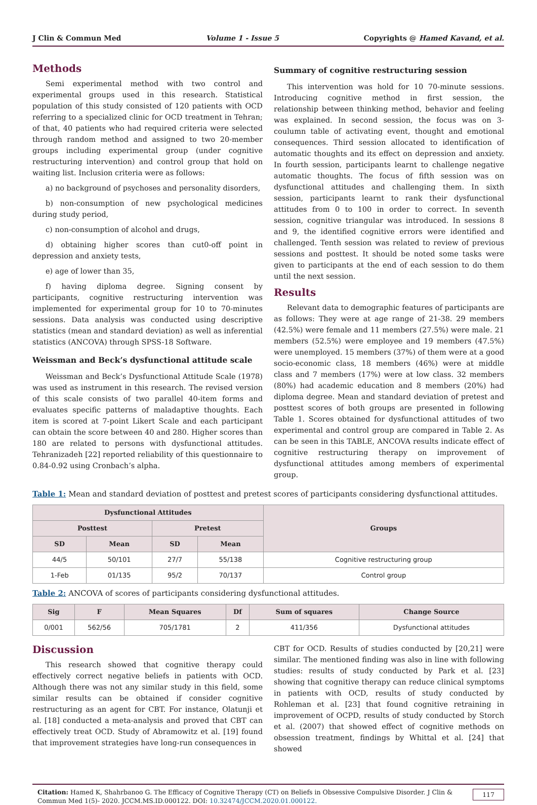J Clin & Commun Med Volume 1 - Issue 5 Copyrights @ Hamed Kavand, et al.
Methods
Semi experimental method with two control and experimental groups used in this research. Statistical population of this study consisted of 120 patients with OCD referring to a specialized clinic for OCD treatment in Tehran; of that, 40 patients who had required criteria were selected through random method and assigned to two 20-member groups including experimental group (under cognitive restructuring intervention) and control group that hold on waiting list. Inclusion criteria were as follows:
a) no background of psychoses and personality disorders,
b) non-consumption of new psychological medicines during study period,
c) non-consumption of alcohol and drugs,
d) obtaining higher scores than cut0-off point in depression and anxiety tests,
e) age of lower than 35,
f) having diploma degree. Signing consent by participants, cognitive restructuring intervention was implemented for experimental group for 10 to 70-minutes sessions. Data analysis was conducted using descriptive statistics (mean and standard deviation) as well as inferential statistics (ANCOVA) through SPSS-18 Software.
Weissman and Beck’s dysfunctional attitude scale
Weissman and Beck’s Dysfunctional Attitude Scale (1978) was used as instrument in this research. The revised version of this scale consists of two parallel 40-item forms and evaluates specific patterns of maladaptive thoughts. Each item is scored at 7-point Likert Scale and each participant can obtain the score between 40 and 280. Higher scores than 180 are related to persons with dysfunctional attitudes. Tehranizadeh [22] reported reliability of this questionnaire to 0.84-0.92 using Cronbach’s alpha.
Summary of cognitive restructuring session
This intervention was hold for 10 70-minute sessions. Introducing cognitive method in first session, the relationship between thinking method, behavior and feeling was explained. In second session, the focus was on 3-coulumn table of activating event, thought and emotional consequences. Third session allocated to identification of automatic thoughts and its effect on depression and anxiety. In fourth session, participants learnt to challenge negative automatic thoughts. The focus of fifth session was on dysfunctional attitudes and challenging them. In sixth session, participants learnt to rank their dysfunctional attitudes from 0 to 100 in order to correct. In seventh session, cognitive triangular was introduced. In sessions 8 and 9, the identified cognitive errors were identified and challenged. Tenth session was related to review of previous sessions and posttest. It should be noted some tasks were given to participants at the end of each session to do them until the next session.
Results
Relevant data to demographic features of participants are as follows: They were at age range of 21-38. 29 members (42.5%) were female and 11 members (27.5%) were male. 21 members (52.5%) were employee and 19 members (47.5%) were unemployed. 15 members (37%) of them were at a good socio-economic class, 18 members (46%) were at middle class and 7 members (17%) were at low class. 32 members (80%) had academic education and 8 members (20%) had diploma degree. Mean and standard deviation of pretest and posttest scores of both groups are presented in following Table 1. Scores obtained for dysfunctional attitudes of two experimental and control group are compared in Table 2. As can be seen in this TABLE, ANCOVA results indicate effect of cognitive restructuring therapy on improvement of dysfunctional attitudes among members of experimental group.
Table 1: Mean and standard deviation of posttest and pretest scores of participants considering dysfunctional attitudes.
| Dysfunctional Attitudes | | | | Groups |
| --- | --- | --- | --- | --- |
| Posttest | | Pretest | | |
| SD | Mean | SD | Mean | |
| 44/5 | 50/101 | 27/7 | 55/138 | Cognitive restructuring group |
| 1-Feb | 01/135 | 95/2 | 70/137 | Control group |
Table 2: ANCOVA of scores of participants considering dysfunctional attitudes.
| Sig | F | Mean Squares | Df | Sum of squares | Change Source |
| --- | --- | --- | --- | --- | --- |
| 0/001 | 562/56 | 705/1781 | 2 | 411/356 | Dysfunctional attitudes |
Discussion
This research showed that cognitive therapy could effectively correct negative beliefs in patients with OCD. Although there was not any similar study in this field, some similar results can be obtained if consider cognitive restructuring as an agent for CBT. For instance, Olatunji et al. [18] conducted a meta-analysis and proved that CBT can effectively treat OCD. Study of Abramowitz et al. [19] found that improvement strategies have long-run consequences in
CBT for OCD. Results of studies conducted by [20,21] were similar. The mentioned finding was also in line with following studies: results of study conducted by Park et al. [23] showing that cognitive therapy can reduce clinical symptoms in patients with OCD, results of study conducted by Rohleman et al. [23] that found cognitive retraining in improvement of OCPD, results of study conducted by Storch et al. (2007) that showed effect of cognitive methods on obsession treatment, findings by Whittal et al. [24] that showed
Citation: Hamed K, Shahrbanoo G. The Efficacy of Cognitive Therapy (CT) on Beliefs in Obsessive Compulsive Disorder. J Clin & Commun Med 1(5)- 2020. JCCM.MS.ID.000122. DOI: 10.32474/JCCM.2020.01.000122. 117